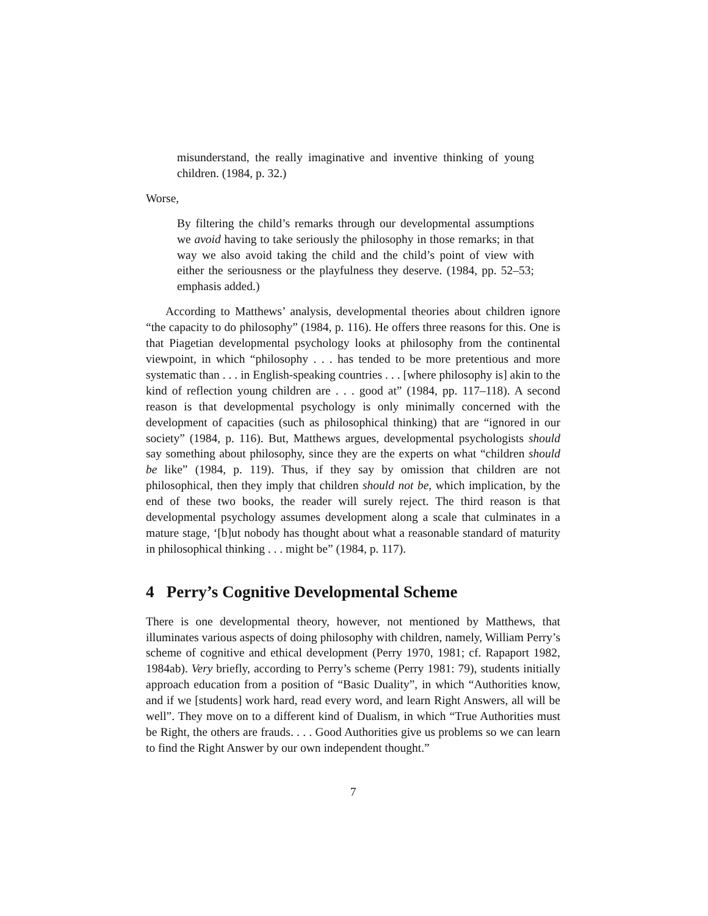misunderstand, the really imaginative and inventive thinking of young children. (1984, p. 32.)
Worse,
By filtering the child’s remarks through our developmental assumptions we avoid having to take seriously the philosophy in those remarks; in that way we also avoid taking the child and the child’s point of view with either the seriousness or the playfulness they deserve. (1984, pp. 52–53; emphasis added.)
According to Matthews’ analysis, developmental theories about children ignore “the capacity to do philosophy” (1984, p. 116). He offers three reasons for this. One is that Piagetian developmental psychology looks at philosophy from the continental viewpoint, in which “philosophy . . . has tended to be more pretentious and more systematic than . . . in English-speaking countries . . . [where philosophy is] akin to the kind of reflection young children are . . . good at” (1984, pp. 117–118). A second reason is that developmental psychology is only minimally concerned with the development of capacities (such as philosophical thinking) that are “ignored in our society” (1984, p. 116). But, Matthews argues, developmental psychologists should say something about philosophy, since they are the experts on what “children should be like” (1984, p. 119). Thus, if they say by omission that children are not philosophical, then they imply that children should not be, which implication, by the end of these two books, the reader will surely reject. The third reason is that developmental psychology assumes development along a scale that culminates in a mature stage, ‘[b]ut nobody has thought about what a reasonable standard of maturity in philosophical thinking . . . might be” (1984, p. 117).
4 Perry’s Cognitive Developmental Scheme
There is one developmental theory, however, not mentioned by Matthews, that illuminates various aspects of doing philosophy with children, namely, William Perry’s scheme of cognitive and ethical development (Perry 1970, 1981; cf. Rapaport 1982, 1984ab). Very briefly, according to Perry’s scheme (Perry 1981: 79), students initially approach education from a position of “Basic Duality”, in which “Authorities know, and if we [students] work hard, read every word, and learn Right Answers, all will be well”. They move on to a different kind of Dualism, in which “True Authorities must be Right, the others are frauds. . . . Good Authorities give us problems so we can learn to find the Right Answer by our own independent thought.”
7